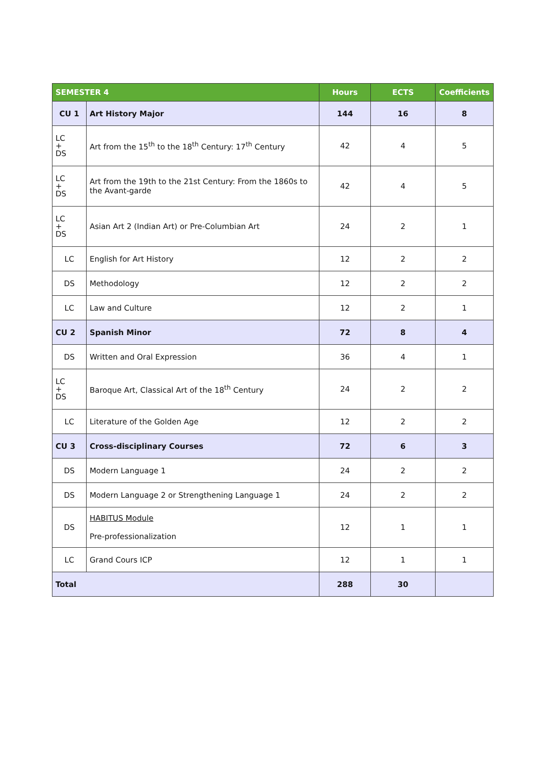| SEMESTER 4 | | Hours | ECTS | Coefficients |
| --- | --- | --- | --- | --- |
| CU 1 | Art History Major | 144 | 16 | 8 |
| LC + DS | Art from the 15<sup>th</sup> to the 18<sup>th</sup> Century: 17<sup>th</sup> Century | 42 | 4 | 5 |
| LC + DS | Art from the 19th to the 21st Century: From the 1860s to the Avant-garde | 42 | 4 | 5 |
| LC + DS | Asian Art 2 (Indian Art) or Pre-Columbian Art | 24 | 2 | 1 |
| LC | English for Art History | 12 | 2 | 2 |
| DS | Methodology | 12 | 2 | 2 |
| LC | Law and Culture | 12 | 2 | 1 |
| CU 2 | Spanish Minor | 72 | 8 | 4 |
| DS | Written and Oral Expression | 36 | 4 | 1 |
| LC + DS | Baroque Art, Classical Art of the 18<sup>th</sup> Century | 24 | 2 | 2 |
| LC | Literature of the Golden Age | 12 | 2 | 2 |
| CU 3 | Cross-disciplinary Courses | 72 | 6 | 3 |
| DS | Modern Language 1 | 24 | 2 | 2 |
| DS | Modern Language 2 or Strengthening Language 1 | 24 | 2 | 2 |
| DS | HABITUS Module Pre-professionalization | 12 | 1 | 1 |
| LC | Grand Cours ICP | 12 | 1 | 1 |
| Total | | 288 | 30 | |